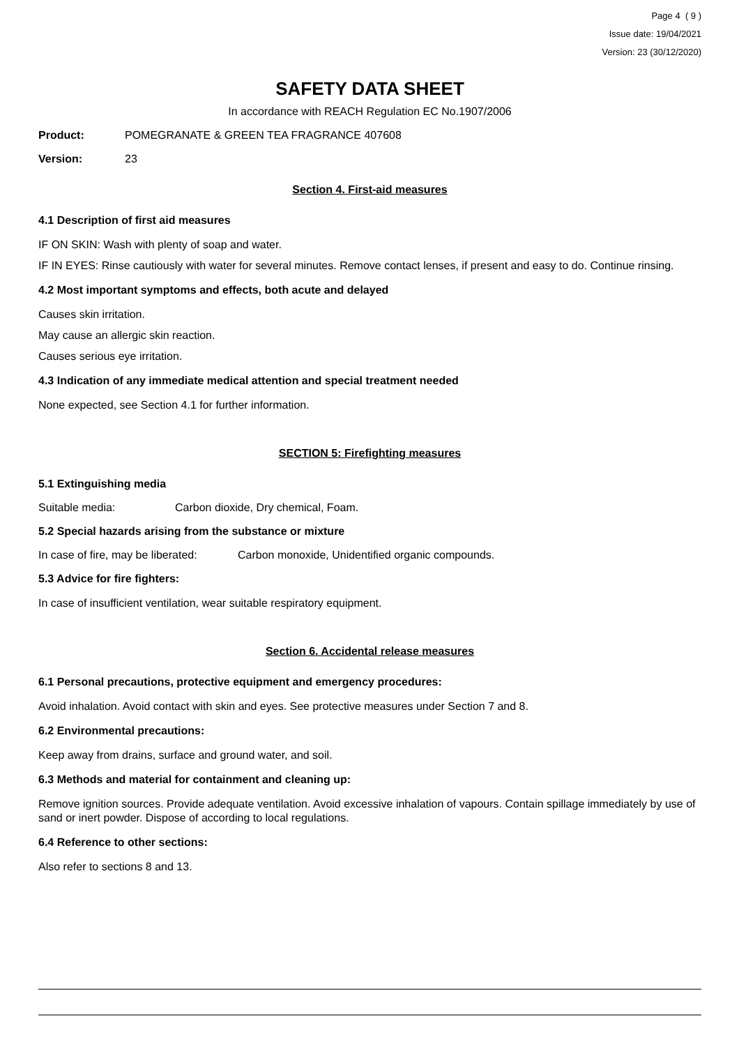Page 4 ( 9 )
Issue date: 19/04/2021
Version: 23 (30/12/2020)
SAFETY DATA SHEET
In accordance with REACH Regulation EC No.1907/2006
Product: POMEGRANATE & GREEN TEA FRAGRANCE 407608
Version: 23
Section 4. First-aid measures
4.1 Description of first aid measures
IF ON SKIN: Wash with plenty of soap and water.
IF IN EYES: Rinse cautiously with water for several minutes. Remove contact lenses, if present and easy to do. Continue rinsing.
4.2 Most important symptoms and effects, both acute and delayed
Causes skin irritation.
May cause an allergic skin reaction.
Causes serious eye irritation.
4.3 Indication of any immediate medical attention and special treatment needed
None expected, see Section 4.1 for further information.
SECTION 5: Firefighting measures
5.1 Extinguishing media
Suitable media: Carbon dioxide, Dry chemical, Foam.
5.2 Special hazards arising from the substance or mixture
In case of fire, may be liberated: Carbon monoxide, Unidentified organic compounds.
5.3 Advice for fire fighters:
In case of insufficient ventilation, wear suitable respiratory equipment.
Section 6. Accidental release measures
6.1 Personal precautions, protective equipment and emergency procedures:
Avoid inhalation. Avoid contact with skin and eyes. See protective measures under Section 7 and 8.
6.2 Environmental precautions:
Keep away from drains, surface and ground water, and soil.
6.3 Methods and material for containment and cleaning up:
Remove ignition sources. Provide adequate ventilation. Avoid excessive inhalation of vapours. Contain spillage immediately by use of sand or inert powder. Dispose of according to local regulations.
6.4 Reference to other sections:
Also refer to sections 8 and 13.